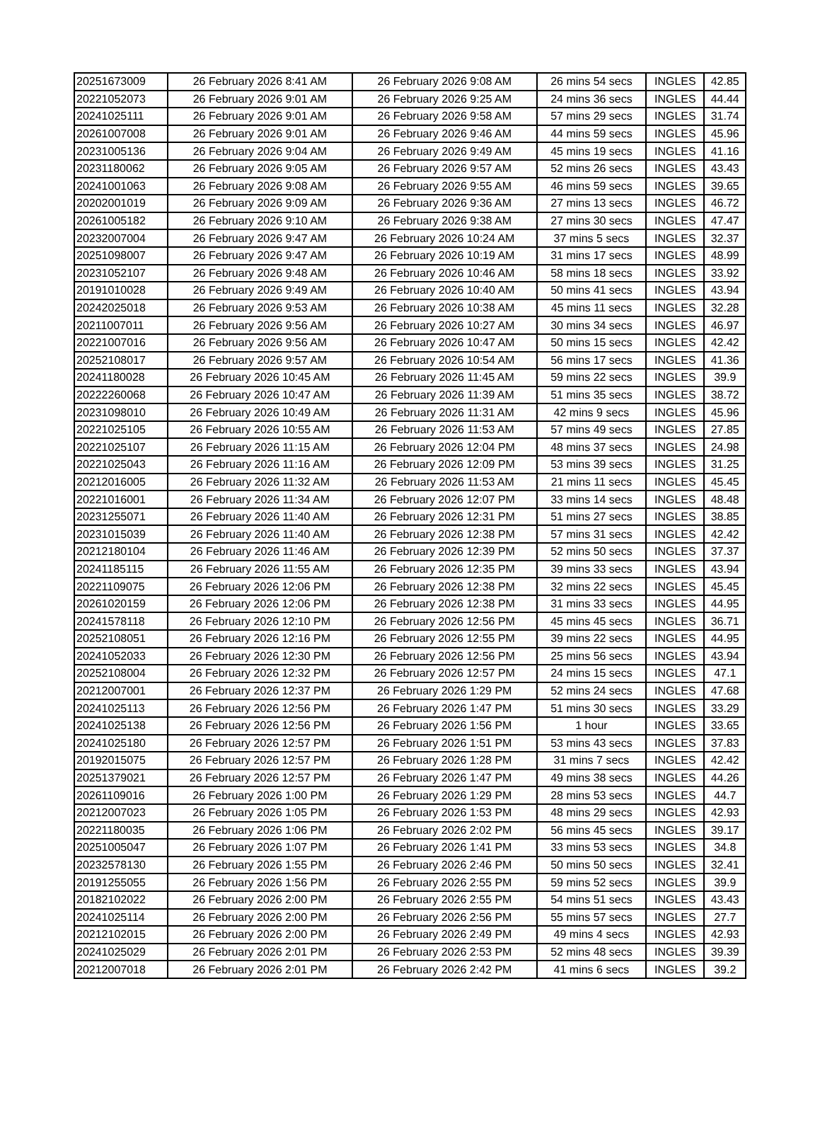| 20251673009 | 26 February 2026 8:41 AM | 26 February 2026 9:08 AM | 26 mins 54 secs | INGLES | 42.85 |
| 20221052073 | 26 February 2026 9:01 AM | 26 February 2026 9:25 AM | 24 mins 36 secs | INGLES | 44.44 |
| 20241025111 | 26 February 2026 9:01 AM | 26 February 2026 9:58 AM | 57 mins 29 secs | INGLES | 31.74 |
| 20261007008 | 26 February 2026 9:01 AM | 26 February 2026 9:46 AM | 44 mins 59 secs | INGLES | 45.96 |
| 20231005136 | 26 February 2026 9:04 AM | 26 February 2026 9:49 AM | 45 mins 19 secs | INGLES | 41.16 |
| 20231180062 | 26 February 2026 9:05 AM | 26 February 2026 9:57 AM | 52 mins 26 secs | INGLES | 43.43 |
| 20241001063 | 26 February 2026 9:08 AM | 26 February 2026 9:55 AM | 46 mins 59 secs | INGLES | 39.65 |
| 20202001019 | 26 February 2026 9:09 AM | 26 February 2026 9:36 AM | 27 mins 13 secs | INGLES | 46.72 |
| 20261005182 | 26 February 2026 9:10 AM | 26 February 2026 9:38 AM | 27 mins 30 secs | INGLES | 47.47 |
| 20232007004 | 26 February 2026 9:47 AM | 26 February 2026 10:24 AM | 37 mins 5 secs | INGLES | 32.37 |
| 20251098007 | 26 February 2026 9:47 AM | 26 February 2026 10:19 AM | 31 mins 17 secs | INGLES | 48.99 |
| 20231052107 | 26 February 2026 9:48 AM | 26 February 2026 10:46 AM | 58 mins 18 secs | INGLES | 33.92 |
| 20191010028 | 26 February 2026 9:49 AM | 26 February 2026 10:40 AM | 50 mins 41 secs | INGLES | 43.94 |
| 20242025018 | 26 February 2026 9:53 AM | 26 February 2026 10:38 AM | 45 mins 11 secs | INGLES | 32.28 |
| 20211007011 | 26 February 2026 9:56 AM | 26 February 2026 10:27 AM | 30 mins 34 secs | INGLES | 46.97 |
| 20221007016 | 26 February 2026 9:56 AM | 26 February 2026 10:47 AM | 50 mins 15 secs | INGLES | 42.42 |
| 20252108017 | 26 February 2026 9:57 AM | 26 February 2026 10:54 AM | 56 mins 17 secs | INGLES | 41.36 |
| 20241180028 | 26 February 2026 10:45 AM | 26 February 2026 11:45 AM | 59 mins 22 secs | INGLES | 39.9 |
| 20222260068 | 26 February 2026 10:47 AM | 26 February 2026 11:39 AM | 51 mins 35 secs | INGLES | 38.72 |
| 20231098010 | 26 February 2026 10:49 AM | 26 February 2026 11:31 AM | 42 mins 9 secs | INGLES | 45.96 |
| 20221025105 | 26 February 2026 10:55 AM | 26 February 2026 11:53 AM | 57 mins 49 secs | INGLES | 27.85 |
| 20221025107 | 26 February 2026 11:15 AM | 26 February 2026 12:04 PM | 48 mins 37 secs | INGLES | 24.98 |
| 20221025043 | 26 February 2026 11:16 AM | 26 February 2026 12:09 PM | 53 mins 39 secs | INGLES | 31.25 |
| 20212016005 | 26 February 2026 11:32 AM | 26 February 2026 11:53 AM | 21 mins 11 secs | INGLES | 45.45 |
| 20221016001 | 26 February 2026 11:34 AM | 26 February 2026 12:07 PM | 33 mins 14 secs | INGLES | 48.48 |
| 20231255071 | 26 February 2026 11:40 AM | 26 February 2026 12:31 PM | 51 mins 27 secs | INGLES | 38.85 |
| 20231015039 | 26 February 2026 11:40 AM | 26 February 2026 12:38 PM | 57 mins 31 secs | INGLES | 42.42 |
| 20212180104 | 26 February 2026 11:46 AM | 26 February 2026 12:39 PM | 52 mins 50 secs | INGLES | 37.37 |
| 20241185115 | 26 February 2026 11:55 AM | 26 February 2026 12:35 PM | 39 mins 33 secs | INGLES | 43.94 |
| 20221109075 | 26 February 2026 12:06 PM | 26 February 2026 12:38 PM | 32 mins 22 secs | INGLES | 45.45 |
| 20261020159 | 26 February 2026 12:06 PM | 26 February 2026 12:38 PM | 31 mins 33 secs | INGLES | 44.95 |
| 20241578118 | 26 February 2026 12:10 PM | 26 February 2026 12:56 PM | 45 mins 45 secs | INGLES | 36.71 |
| 20252108051 | 26 February 2026 12:16 PM | 26 February 2026 12:55 PM | 39 mins 22 secs | INGLES | 44.95 |
| 20241052033 | 26 February 2026 12:30 PM | 26 February 2026 12:56 PM | 25 mins 56 secs | INGLES | 43.94 |
| 20252108004 | 26 February 2026 12:32 PM | 26 February 2026 12:57 PM | 24 mins 15 secs | INGLES | 47.1 |
| 20212007001 | 26 February 2026 12:37 PM | 26 February 2026 1:29 PM | 52 mins 24 secs | INGLES | 47.68 |
| 20241025113 | 26 February 2026 12:56 PM | 26 February 2026 1:47 PM | 51 mins 30 secs | INGLES | 33.29 |
| 20241025138 | 26 February 2026 12:56 PM | 26 February 2026 1:56 PM | 1 hour | INGLES | 33.65 |
| 20241025180 | 26 February 2026 12:57 PM | 26 February 2026 1:51 PM | 53 mins 43 secs | INGLES | 37.83 |
| 20192015075 | 26 February 2026 12:57 PM | 26 February 2026 1:28 PM | 31 mins 7 secs | INGLES | 42.42 |
| 20251379021 | 26 February 2026 12:57 PM | 26 February 2026 1:47 PM | 49 mins 38 secs | INGLES | 44.26 |
| 20261109016 | 26 February 2026 1:00 PM | 26 February 2026 1:29 PM | 28 mins 53 secs | INGLES | 44.7 |
| 20212007023 | 26 February 2026 1:05 PM | 26 February 2026 1:53 PM | 48 mins 29 secs | INGLES | 42.93 |
| 20221180035 | 26 February 2026 1:06 PM | 26 February 2026 2:02 PM | 56 mins 45 secs | INGLES | 39.17 |
| 20251005047 | 26 February 2026 1:07 PM | 26 February 2026 1:41 PM | 33 mins 53 secs | INGLES | 34.8 |
| 20232578130 | 26 February 2026 1:55 PM | 26 February 2026 2:46 PM | 50 mins 50 secs | INGLES | 32.41 |
| 20191255055 | 26 February 2026 1:56 PM | 26 February 2026 2:55 PM | 59 mins 52 secs | INGLES | 39.9 |
| 20182102022 | 26 February 2026 2:00 PM | 26 February 2026 2:55 PM | 54 mins 51 secs | INGLES | 43.43 |
| 20241025114 | 26 February 2026 2:00 PM | 26 February 2026 2:56 PM | 55 mins 57 secs | INGLES | 27.7 |
| 20212102015 | 26 February 2026 2:00 PM | 26 February 2026 2:49 PM | 49 mins 4 secs | INGLES | 42.93 |
| 20241025029 | 26 February 2026 2:01 PM | 26 February 2026 2:53 PM | 52 mins 48 secs | INGLES | 39.39 |
| 20212007018 | 26 February 2026 2:01 PM | 26 February 2026 2:42 PM | 41 mins 6 secs | INGLES | 39.2 |